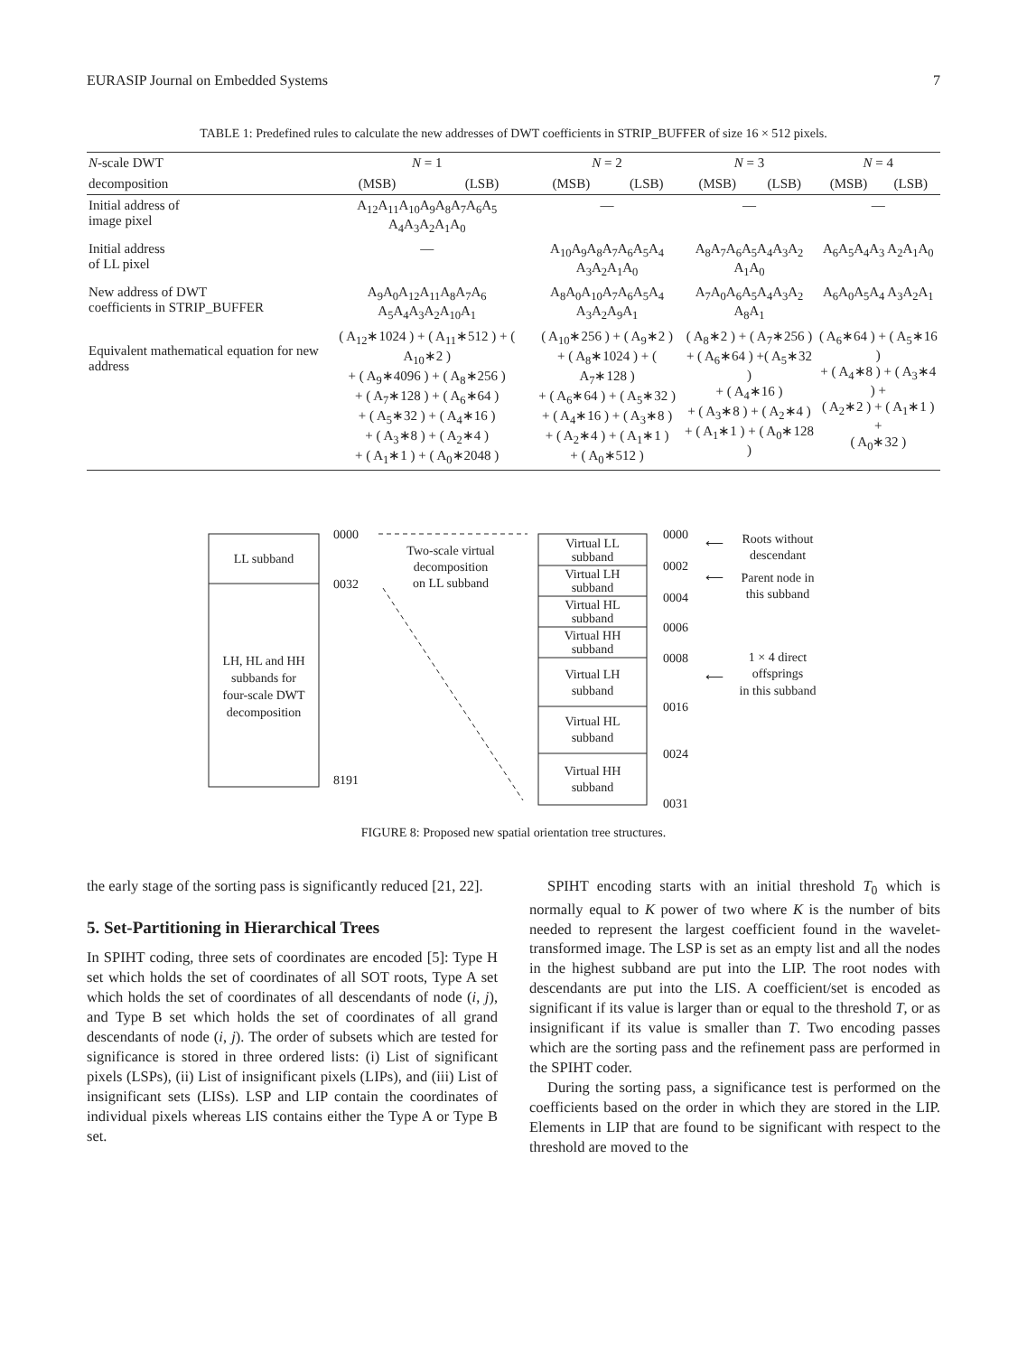EURASIP Journal on Embedded Systems 7
TABLE 1: Predefined rules to calculate the new addresses of DWT coefficients in STRIP_BUFFER of size 16 × 512 pixels.
| N -scale DWT | N = 1 | | N = 2 | | N = 3 | | N = 4 | |
| --- | --- | --- | --- | --- | --- | --- | --- | --- |
| decomposition | (MSB) | (LSB) | (MSB) | (LSB) | (MSB) | (LSB) | (MSB) | (LSB) |
| Initial address of image pixel | A<sub>12</sub>A<sub>11</sub>A<sub>10</sub>A<sub>9</sub>A<sub>8</sub>A<sub>7</sub>A<sub>6</sub>A<sub>5</sub> A<sub>4</sub>A<sub>3</sub>A<sub>2</sub>A<sub>1</sub>A<sub>0</sub> | | — | | — | | — | |
| Initial address of LL pixel | — | | A<sub>10</sub>A<sub>9</sub>A<sub>8</sub>A<sub>7</sub>A<sub>6</sub>A<sub>5</sub>A<sub>4</sub> A<sub>3</sub>A<sub>2</sub>A<sub>1</sub>A<sub>0</sub> | | A<sub>8</sub>A<sub>7</sub>A<sub>6</sub>A<sub>5</sub>A<sub>4</sub>A<sub>3</sub>A<sub>2</sub> A<sub>1</sub>A<sub>0</sub> | | A<sub>6</sub>A<sub>5</sub>A<sub>4</sub>A<sub>3</sub> A<sub>2</sub>A<sub>1</sub>A<sub>0</sub> | |
| New address of DWT coefficients in STRIP_BUFFER | A<sub>9</sub>A<sub>0</sub>A<sub>12</sub>A<sub>11</sub>A<sub>8</sub>A<sub>7</sub>A<sub>6</sub> A<sub>5</sub>A<sub>4</sub>A<sub>3</sub>A<sub>2</sub>A<sub>10</sub>A<sub>1</sub> | | A<sub>8</sub>A<sub>0</sub>A<sub>10</sub>A<sub>7</sub>A<sub>6</sub>A<sub>5</sub>A<sub>4</sub> A<sub>3</sub>A<sub>2</sub>A<sub>9</sub>A<sub>1</sub> | | A<sub>7</sub>A<sub>0</sub>A<sub>6</sub>A<sub>5</sub>A<sub>4</sub>A<sub>3</sub>A<sub>2</sub> A<sub>8</sub>A<sub>1</sub> | | A<sub>6</sub>A<sub>0</sub>A<sub>5</sub>A<sub>4</sub> A<sub>3</sub>A<sub>2</sub>A<sub>1</sub> | |
| Equivalent mathematical equation for new address | ( A<sub>12</sub>∗1024 ) + ( A<sub>11</sub>∗512 ) + ( A<sub>10</sub>∗2 ) + ( A<sub>9</sub>∗4096 ) + ( A<sub>8</sub>∗256 ) + ( A<sub>7</sub>∗128 ) + ( A<sub>6</sub>∗64 ) + ( A<sub>5</sub>∗32 ) + ( A<sub>4</sub>∗16 ) + ( A<sub>3</sub>∗8 ) + ( A<sub>2</sub>∗4 ) + ( A<sub>1</sub>∗1 ) + ( A<sub>0</sub>∗2048 ) | | ( A<sub>10</sub>∗256 ) + ( A<sub>9</sub>∗2 ) + ( A<sub>8</sub>∗1024 ) + ( A<sub>7</sub>∗128 ) + ( A<sub>6</sub>∗64 ) + ( A<sub>5</sub>∗32 ) + ( A<sub>4</sub>∗16 ) + ( A<sub>3</sub>∗8 ) + ( A<sub>2</sub>∗4 ) + ( A<sub>1</sub>∗1 ) + ( A<sub>0</sub>∗512 ) | | ( A<sub>8</sub>∗2 ) + ( A<sub>7</sub>∗256 ) + ( A<sub>6</sub>∗64 ) +( A<sub>5</sub>∗32 ) + ( A<sub>4</sub>∗16 ) + ( A<sub>3</sub>∗8 ) + ( A<sub>2</sub>∗4 ) + ( A<sub>1</sub>∗1 ) + ( A<sub>0</sub>∗128 ) | | ( A<sub>6</sub>∗64 ) + ( A<sub>5</sub>∗16 ) + ( A<sub>4</sub>∗8 ) + ( A<sub>3</sub>∗4 ) + ( A<sub>2</sub>∗2 ) + ( A<sub>1</sub>∗1 ) + ( A<sub>0</sub>∗32 ) | |
LL subband
LH, HL and HH
subbands for
four-scale DWT
decomposition
0000
0032
8191
Two-scale virtual
decomposition
on LL subband
Virtual LL
subband
Virtual LH
subband
Virtual HL
subband
Virtual HH
subband
Virtual LH
subband
Virtual HL
subband
Virtual HH
subband
0000
0002
0004
0006
0008
0016
0024
0031
⟵
⟵
⟵
Roots without
descendant
Parent node in
this subband
1 × 4 direct
offsprings
in this subband
FIGURE 8: Proposed new spatial orientation tree structures.
the early stage of the sorting pass is significantly reduced [21, 22].
5. Set-Partitioning in Hierarchical Trees
In SPIHT coding, three sets of coordinates are encoded [5]: Type H set which holds the set of coordinates of all SOT roots, Type A set which holds the set of coordinates of all descendants of node (i, j), and Type B set which holds the set of coordinates of all grand descendants of node (i, j). The order of subsets which are tested for significance is stored in three ordered lists: (i) List of significant pixels (LSPs), (ii) List of insignificant pixels (LIPs), and (iii) List of insignificant sets (LISs). LSP and LIP contain the coordinates of individual pixels whereas LIS contains either the Type A or Type B set.
SPIHT encoding starts with an initial threshold T<sub>0</sub> which is normally equal to K power of two where K is the number of bits needed to represent the largest coefficient found in the wavelet-transformed image. The LSP is set as an empty list and all the nodes in the highest subband are put into the LIP. The root nodes with descendants are put into the LIS. A coefficient/set is encoded as significant if its value is larger than or equal to the threshold T, or as insignificant if its value is smaller than T. Two encoding passes which are the sorting pass and the refinement pass are performed in the SPIHT coder.
During the sorting pass, a significance test is performed on the coefficients based on the order in which they are stored in the LIP. Elements in LIP that are found to be significant with respect to the threshold are moved to the